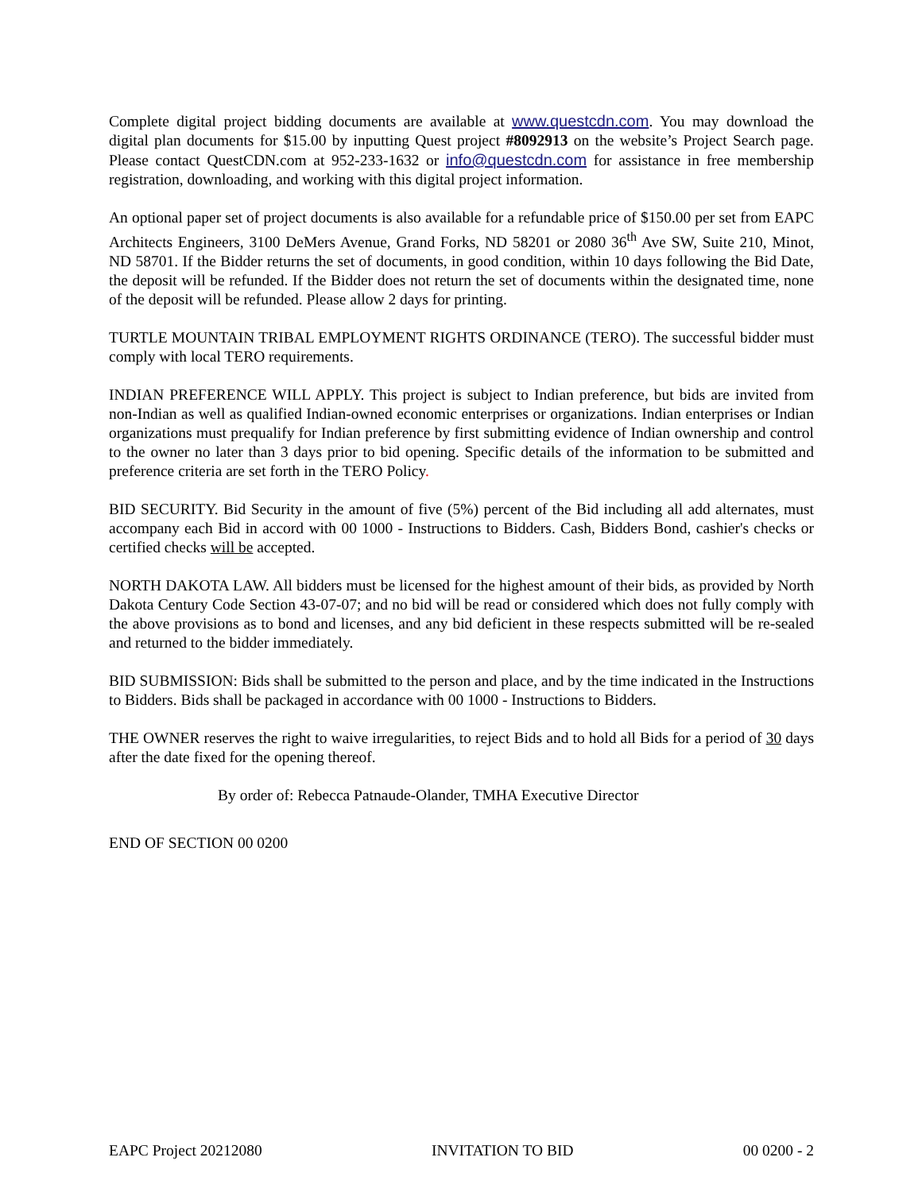Complete digital project bidding documents are available at www.questcdn.com. You may download the digital plan documents for $15.00 by inputting Quest project #8092913 on the website’s Project Search page. Please contact QuestCDN.com at 952-233-1632 or info@questcdn.com for assistance in free membership registration, downloading, and working with this digital project information.
An optional paper set of project documents is also available for a refundable price of $150.00 per set from EAPC Architects Engineers, 3100 DeMers Avenue, Grand Forks, ND 58201 or 2080 36<sup>th</sup> Ave SW, Suite 210, Minot, ND 58701. If the Bidder returns the set of documents, in good condition, within 10 days following the Bid Date, the deposit will be refunded. If the Bidder does not return the set of documents within the designated time, none of the deposit will be refunded. Please allow 2 days for printing.
TURTLE MOUNTAIN TRIBAL EMPLOYMENT RIGHTS ORDINANCE (TERO). The successful bidder must comply with local TERO requirements.
INDIAN PREFERENCE WILL APPLY. This project is subject to Indian preference, but bids are invited from non-Indian as well as qualified Indian-owned economic enterprises or organizations. Indian enterprises or Indian organizations must prequalify for Indian preference by first submitting evidence of Indian ownership and control to the owner no later than 3 days prior to bid opening. Specific details of the information to be submitted and preference criteria are set forth in the TERO Policy.
BID SECURITY. Bid Security in the amount of five (5%) percent of the Bid including all add alternates, must accompany each Bid in accord with 00 1000 - Instructions to Bidders. Cash, Bidders Bond, cashier's checks or certified checks will be accepted.
NORTH DAKOTA LAW. All bidders must be licensed for the highest amount of their bids, as provided by North Dakota Century Code Section 43-07-07; and no bid will be read or considered which does not fully comply with the above provisions as to bond and licenses, and any bid deficient in these respects submitted will be re-sealed and returned to the bidder immediately.
BID SUBMISSION: Bids shall be submitted to the person and place, and by the time indicated in the Instructions to Bidders. Bids shall be packaged in accordance with 00 1000 - Instructions to Bidders.
THE OWNER reserves the right to waive irregularities, to reject Bids and to hold all Bids for a period of 30 days after the date fixed for the opening thereof.
By order of: Rebecca Patnaude-Olander, TMHA Executive Director
END OF SECTION 00 0200
EAPC Project 20212080 INVITATION TO BID 00 0200 - 2